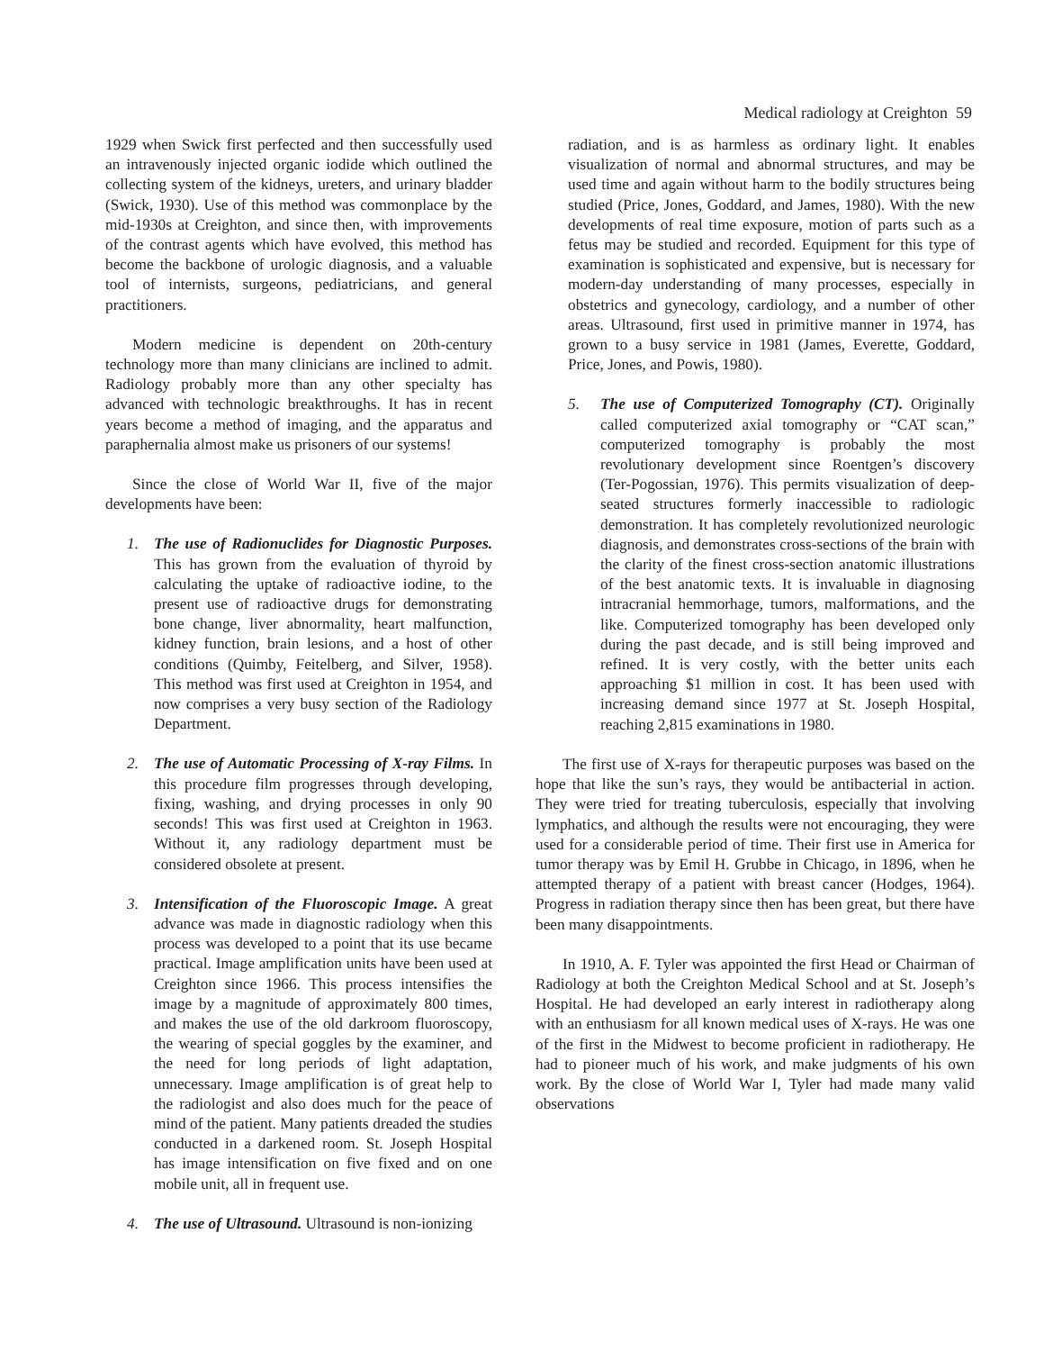Medical radiology at Creighton 59
1929 when Swick first perfected and then successfully used an intravenously injected organic iodide which outlined the collecting system of the kidneys, ureters, and urinary bladder (Swick, 1930). Use of this method was commonplace by the mid-1930s at Creighton, and since then, with improvements of the contrast agents which have evolved, this method has become the backbone of urologic diagnosis, and a valuable tool of internists, surgeons, pediatricians, and general practitioners.
Modern medicine is dependent on 20th-century technology more than many clinicians are inclined to admit. Radiology probably more than any other specialty has advanced with technologic breakthroughs. It has in recent years become a method of imaging, and the apparatus and paraphernalia almost make us prisoners of our systems!
Since the close of World War II, five of the major developments have been:
1. The use of Radionuclides for Diagnostic Purposes. This has grown from the evaluation of thyroid by calculating the uptake of radioactive iodine, to the present use of radioactive drugs for demonstrating bone change, liver abnormality, heart malfunction, kidney function, brain lesions, and a host of other conditions (Quimby, Feitelberg, and Silver, 1958). This method was first used at Creighton in 1954, and now comprises a very busy section of the Radiology Department.
2. The use of Automatic Processing of X-ray Films. In this procedure film progresses through developing, fixing, washing, and drying processes in only 90 seconds! This was first used at Creighton in 1963. Without it, any radiology department must be considered obsolete at present.
3. Intensification of the Fluoroscopic Image. A great advance was made in diagnostic radiology when this process was developed to a point that its use became practical. Image amplification units have been used at Creighton since 1966. This process intensifies the image by a magnitude of approximately 800 times, and makes the use of the old darkroom fluoroscopy, the wearing of special goggles by the examiner, and the need for long periods of light adaptation, unnecessary. Image amplification is of great help to the radiologist and also does much for the peace of mind of the patient. Many patients dreaded the studies conducted in a darkened room. St. Joseph Hospital has image intensification on five fixed and on one mobile unit, all in frequent use.
4. The use of Ultrasound. Ultrasound is non-ionizing
radiation, and is as harmless as ordinary light. It enables visualization of normal and abnormal structures, and may be used time and again without harm to the bodily structures being studied (Price, Jones, Goddard, and James, 1980). With the new developments of real time exposure, motion of parts such as a fetus may be studied and recorded. Equipment for this type of examination is sophisticated and expensive, but is necessary for modern-day understanding of many processes, especially in obstetrics and gynecology, cardiology, and a number of other areas. Ultrasound, first used in primitive manner in 1974, has grown to a busy service in 1981 (James, Everette, Goddard, Price, Jones, and Powis, 1980).
5. The use of Computerized Tomography (CT). Originally called computerized axial tomography or “CAT scan,” computerized tomography is probably the most revolutionary development since Roentgen’s discovery (Ter-Pogossian, 1976). This permits visualization of deep-seated structures formerly inaccessible to radiologic demonstration. It has completely revolutionized neurologic diagnosis, and demonstrates cross-sections of the brain with the clarity of the finest cross-section anatomic illustrations of the best anatomic texts. It is invaluable in diagnosing intracranial hemmorhage, tumors, malformations, and the like. Computerized tomography has been developed only during the past decade, and is still being improved and refined. It is very costly, with the better units each approaching $1 million in cost. It has been used with increasing demand since 1977 at St. Joseph Hospital, reaching 2,815 examinations in 1980.
The first use of X-rays for therapeutic purposes was based on the hope that like the sun’s rays, they would be antibacterial in action. They were tried for treating tuberculosis, especially that involving lymphatics, and although the results were not encouraging, they were used for a considerable period of time. Their first use in America for tumor therapy was by Emil H. Grubbe in Chicago, in 1896, when he attempted therapy of a patient with breast cancer (Hodges, 1964). Progress in radiation therapy since then has been great, but there have been many disappointments.
In 1910, A. F. Tyler was appointed the first Head or Chairman of Radiology at both the Creighton Medical School and at St. Joseph’s Hospital. He had developed an early interest in radiotherapy along with an enthusiasm for all known medical uses of X-rays. He was one of the first in the Midwest to become proficient in radiotherapy. He had to pioneer much of his work, and make judgments of his own work. By the close of World War I, Tyler had made many valid observations